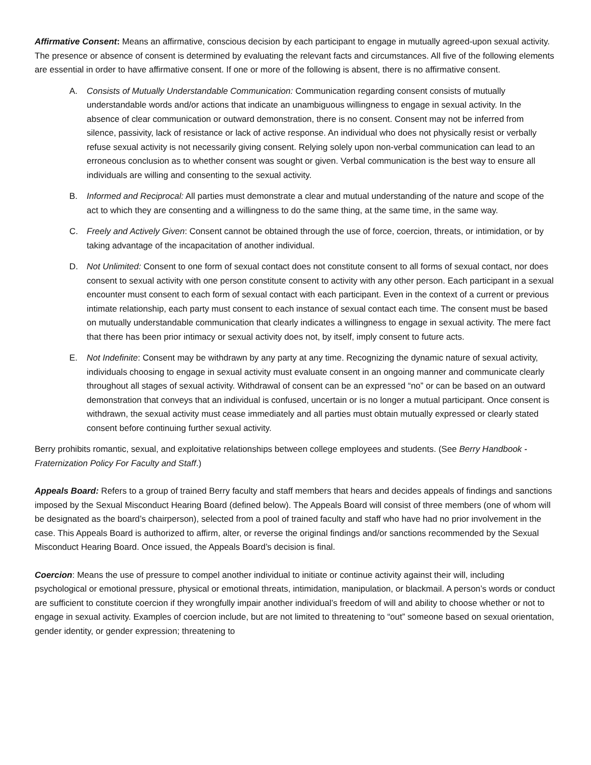Affirmative Consent: Means an affirmative, conscious decision by each participant to engage in mutually agreed-upon sexual activity. The presence or absence of consent is determined by evaluating the relevant facts and circumstances. All five of the following elements are essential in order to have affirmative consent. If one or more of the following is absent, there is no affirmative consent.
A. Consists of Mutually Understandable Communication: Communication regarding consent consists of mutually understandable words and/or actions that indicate an unambiguous willingness to engage in sexual activity. In the absence of clear communication or outward demonstration, there is no consent. Consent may not be inferred from silence, passivity, lack of resistance or lack of active response. An individual who does not physically resist or verbally refuse sexual activity is not necessarily giving consent. Relying solely upon non-verbal communication can lead to an erroneous conclusion as to whether consent was sought or given. Verbal communication is the best way to ensure all individuals are willing and consenting to the sexual activity.
B. Informed and Reciprocal: All parties must demonstrate a clear and mutual understanding of the nature and scope of the act to which they are consenting and a willingness to do the same thing, at the same time, in the same way.
C. Freely and Actively Given: Consent cannot be obtained through the use of force, coercion, threats, or intimidation, or by taking advantage of the incapacitation of another individual.
D. Not Unlimited: Consent to one form of sexual contact does not constitute consent to all forms of sexual contact, nor does consent to sexual activity with one person constitute consent to activity with any other person. Each participant in a sexual encounter must consent to each form of sexual contact with each participant. Even in the context of a current or previous intimate relationship, each party must consent to each instance of sexual contact each time. The consent must be based on mutually understandable communication that clearly indicates a willingness to engage in sexual activity. The mere fact that there has been prior intimacy or sexual activity does not, by itself, imply consent to future acts.
E. Not Indefinite: Consent may be withdrawn by any party at any time. Recognizing the dynamic nature of sexual activity, individuals choosing to engage in sexual activity must evaluate consent in an ongoing manner and communicate clearly throughout all stages of sexual activity. Withdrawal of consent can be an expressed “no” or can be based on an outward demonstration that conveys that an individual is confused, uncertain or is no longer a mutual participant. Once consent is withdrawn, the sexual activity must cease immediately and all parties must obtain mutually expressed or clearly stated consent before continuing further sexual activity.
Berry prohibits romantic, sexual, and exploitative relationships between college employees and students. (See Berry Handbook - Fraternization Policy For Faculty and Staff.)
Appeals Board: Refers to a group of trained Berry faculty and staff members that hears and decides appeals of findings and sanctions imposed by the Sexual Misconduct Hearing Board (defined below). The Appeals Board will consist of three members (one of whom will be designated as the board’s chairperson), selected from a pool of trained faculty and staff who have had no prior involvement in the case. This Appeals Board is authorized to affirm, alter, or reverse the original findings and/or sanctions recommended by the Sexual Misconduct Hearing Board. Once issued, the Appeals Board’s decision is final.
Coercion: Means the use of pressure to compel another individual to initiate or continue activity against their will, including psychological or emotional pressure, physical or emotional threats, intimidation, manipulation, or blackmail. A person’s words or conduct are sufficient to constitute coercion if they wrongfully impair another individual’s freedom of will and ability to choose whether or not to engage in sexual activity. Examples of coercion include, but are not limited to threatening to “out” someone based on sexual orientation, gender identity, or gender expression; threatening to